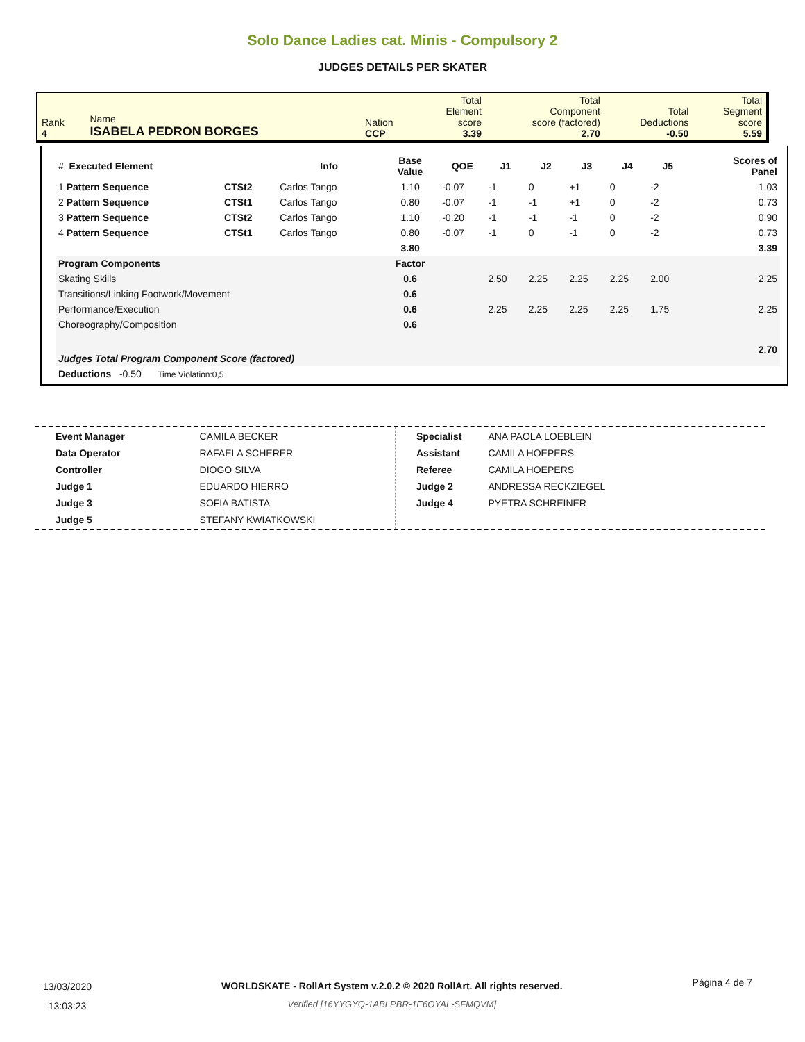Solo Dance Ladies cat. Minis - Compulsory 2
JUDGES DETAILS PER SKATER
| Rank 4 | Name ISABELA PEDRON BORGES | Nation CCP | Total Element score 3.39 | Total Component score (factored) 2.70 | Total Deductions -0.50 | Total Segment score 5.59 |
| # Executed Element | | Info | Base Value | QOE | J1 | J2 | J3 | J4 | J5 | | Scores of Panel |
| --- | --- | --- | --- | --- | --- | --- | --- | --- | --- | --- | --- |
| 1 Pattern Sequence | CTSt2 | Carlos Tango | 1.10 | -0.07 | -1 | 0 | +1 | 0 | -2 | | 1.03 |
| 2 Pattern Sequence | CTSt1 | Carlos Tango | 0.80 | -0.07 | -1 | -1 | +1 | 0 | -2 | | 0.73 |
| 3 Pattern Sequence | CTSt2 | Carlos Tango | 1.10 | -0.20 | -1 | -1 | -1 | 0 | -2 | | 0.90 |
| 4 Pattern Sequence | CTSt1 | Carlos Tango | 0.80 | -0.07 | -1 | 0 | -1 | 0 | -2 | | 0.73 |
| | | | 3.80 | | | | | | | | 3.39 |
| Program Components | | | Factor | | | | | | | | |
| Skating Skills | | | 0.6 | | 2.50 | 2.25 | 2.25 | 2.25 | 2.00 | | 2.25 |
| Transitions/Linking Footwork/Movement | | | 0.6 | | | | | | | | |
| Performance/Execution | | | 0.6 | | 2.25 | 2.25 | 2.25 | 2.25 | 1.75 | | 2.25 |
| Choreography/Composition | | | 0.6 | | | | | | | | |
| Judges Total Program Component Score (factored) | | | | | | | | | | | 2.70 |
| Deductions -0.50 Time Violation:0,5 | | | | | | | | | | | |
| Event Manager | CAMILA BECKER |
| Data Operator | RAFAELA SCHERER |
| Controller | DIOGO SILVA |
| Judge 1 | EDUARDO HIERRO |
| Judge 3 | SOFIA BATISTA |
| Judge 5 | STEFANY KWIATKOWSKI |
| Specialist | ANA PAOLA LOEBLEIN |
| Assistant | CAMILA HOEPERS |
| Referee | CAMILA HOEPERS |
| Judge 2 | ANDRESSA RECKZIEGEL |
| Judge 4 | PYETRA SCHREINER |
13/03/2020
13:03:23
WORLDSKATE - RollArt System v.2.0.2 © 2020 RollArt. All rights reserved.
Verified [16YYGYQ-1ABLPBR-1E6OYAL-SFMQVM]
Página 4 de 7